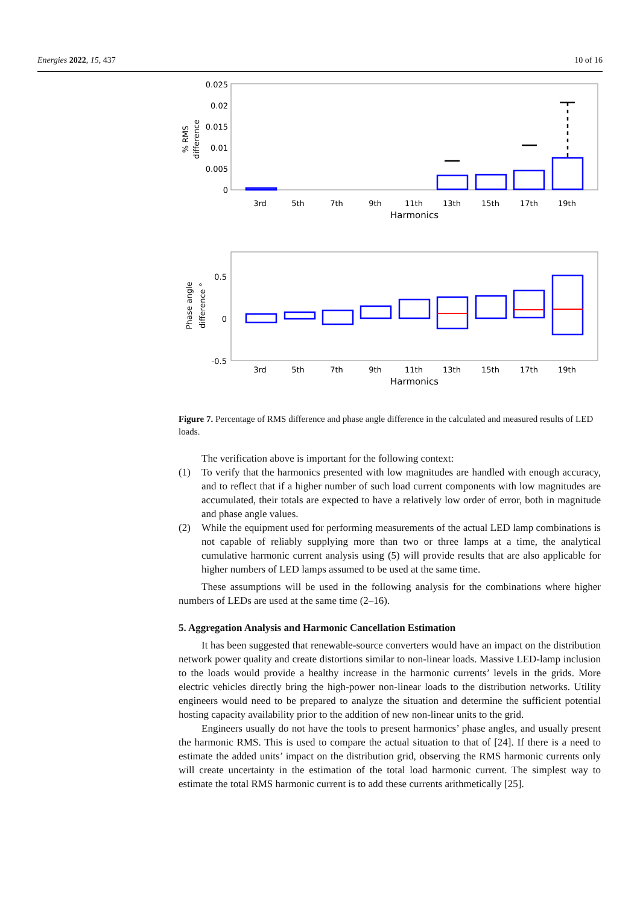Energies 2022, 15, 437 10 of 16
0.025
0.02
0.015
0.01
0.005
0
3rd
5th
7th
9th
11th
13th
15th
17th
19th
Harmonics
% RMS
difference
0.5
0
-0.5
3rd
5th
7th
9th
11th
13th
15th
17th
19th
Harmonics
Phase angle
difference °
Figure 7. Percentage of RMS difference and phase angle difference in the calculated and measured results of LED loads.
The verification above is important for the following context:
(1) To verify that the harmonics presented with low magnitudes are handled with enough accuracy, and to reflect that if a higher number of such load current components with low magnitudes are accumulated, their totals are expected to have a relatively low order of error, both in magnitude and phase angle values.
(2) While the equipment used for performing measurements of the actual LED lamp combinations is not capable of reliably supplying more than two or three lamps at a time, the analytical cumulative harmonic current analysis using (5) will provide results that are also applicable for higher numbers of LED lamps assumed to be used at the same time.
These assumptions will be used in the following analysis for the combinations where higher numbers of LEDs are used at the same time (2–16).
5. Aggregation Analysis and Harmonic Cancellation Estimation
It has been suggested that renewable-source converters would have an impact on the distribution network power quality and create distortions similar to non-linear loads. Massive LED-lamp inclusion to the loads would provide a healthy increase in the harmonic currents’ levels in the grids. More electric vehicles directly bring the high-power non-linear loads to the distribution networks. Utility engineers would need to be prepared to analyze the situation and determine the sufficient potential hosting capacity availability prior to the addition of new non-linear units to the grid.
Engineers usually do not have the tools to present harmonics’ phase angles, and usually present the harmonic RMS. This is used to compare the actual situation to that of [24]. If there is a need to estimate the added units’ impact on the distribution grid, observing the RMS harmonic currents only will create uncertainty in the estimation of the total load harmonic current. The simplest way to estimate the total RMS harmonic current is to add these currents arithmetically [25].